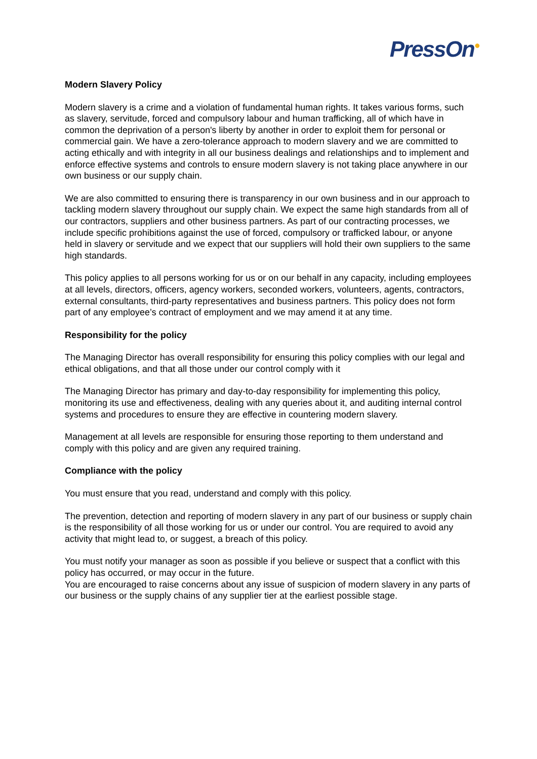PressOn<sup>●</sup>
Modern Slavery Policy
Modern slavery is a crime and a violation of fundamental human rights. It takes various forms, such as slavery, servitude, forced and compulsory labour and human trafficking, all of which have in common the deprivation of a person's liberty by another in order to exploit them for personal or commercial gain. We have a zero-tolerance approach to modern slavery and we are committed to acting ethically and with integrity in all our business dealings and relationships and to implement and enforce effective systems and controls to ensure modern slavery is not taking place anywhere in our own business or our supply chain.
We are also committed to ensuring there is transparency in our own business and in our approach to tackling modern slavery throughout our supply chain. We expect the same high standards from all of our contractors, suppliers and other business partners. As part of our contracting processes, we include specific prohibitions against the use of forced, compulsory or trafficked labour, or anyone held in slavery or servitude and we expect that our suppliers will hold their own suppliers to the same high standards.
This policy applies to all persons working for us or on our behalf in any capacity, including employees at all levels, directors, officers, agency workers, seconded workers, volunteers, agents, contractors, external consultants, third-party representatives and business partners. This policy does not form part of any employee’s contract of employment and we may amend it at any time.
Responsibility for the policy
The Managing Director has overall responsibility for ensuring this policy complies with our legal and ethical obligations, and that all those under our control comply with it
The Managing Director has primary and day-to-day responsibility for implementing this policy, monitoring its use and effectiveness, dealing with any queries about it, and auditing internal control systems and procedures to ensure they are effective in countering modern slavery.
Management at all levels are responsible for ensuring those reporting to them understand and comply with this policy and are given any required training.
Compliance with the policy
You must ensure that you read, understand and comply with this policy.
The prevention, detection and reporting of modern slavery in any part of our business or supply chain is the responsibility of all those working for us or under our control. You are required to avoid any activity that might lead to, or suggest, a breach of this policy.
You must notify your manager as soon as possible if you believe or suspect that a conflict with this policy has occurred, or may occur in the future.
You are encouraged to raise concerns about any issue of suspicion of modern slavery in any parts of our business or the supply chains of any supplier tier at the earliest possible stage.